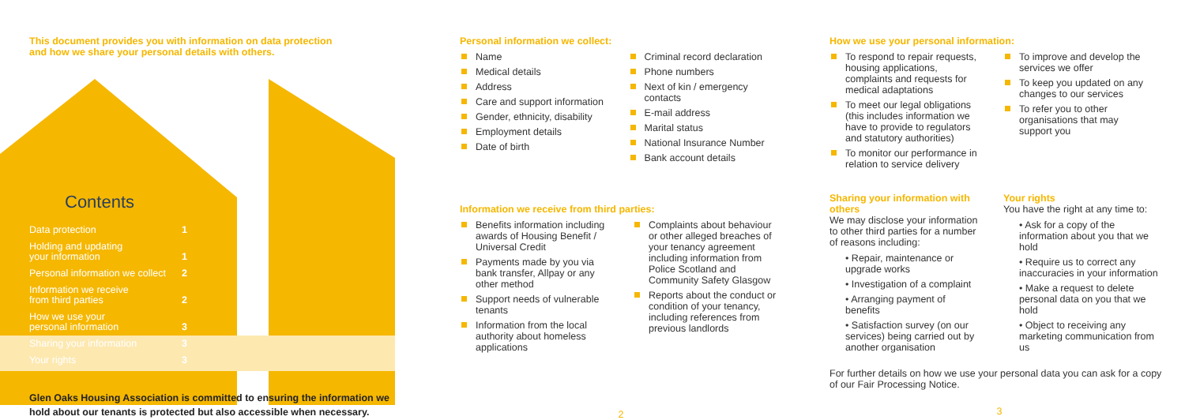This document provides you with information on data protection
and how we share your personal details with others.
Contents
| Data protection | 1 |
| Holding and updating your information | 1 |
| Personal information we collect | 2 |
| Information we receive from third parties | 2 |
| How we use your personal information | 3 |
| Sharing your information | 3 |
| Your rights | 3 |
Glen Oaks Housing Association is committed to ensuring the information we
hold about our tenants is protected but also accessible when necessary.
Personal information we collect:
Name
Medical details
Address
Care and support information
Gender, ethnicity, disability
Employment details
Date of birth
Criminal record declaration
Phone numbers
Next of kin / emergency contacts
E-mail address
Marital status
National Insurance Number
Bank account details
Information we receive from third parties:
Benefits information including awards of Housing Benefit / Universal Credit
Payments made by you via bank transfer, Allpay or any other method
Support needs of vulnerable tenants
Information from the local authority about homeless applications
Complaints about behaviour or other alleged breaches of your tenancy agreement including information from Police Scotland and Community Safety Glasgow
Reports about the conduct or condition of your tenancy, including references from previous landlords
2
How we use your personal information:
To respond to repair requests, housing applications, complaints and requests for medical adaptations
To meet our legal obligations (this includes information we have to provide to regulators and statutory authorities)
To monitor our performance in relation to service delivery
To improve and develop the services we offer
To keep you updated on any changes to our services
To refer you to other organisations that may support you
Sharing your information with others
We may disclose your information to other third parties for a number of reasons including:
• Repair, maintenance or upgrade works
• Investigation of a complaint
• Arranging payment of benefits
• Satisfaction survey (on our services) being carried out by another organisation
Your rights
You have the right at any time to:
• Ask for a copy of the information about you that we hold
• Require us to correct any inaccuracies in your information
• Make a request to delete personal data on you that we hold
• Object to receiving any marketing communication from us
For further details on how we use your personal data you can ask for a copy of our Fair Processing Notice.
3